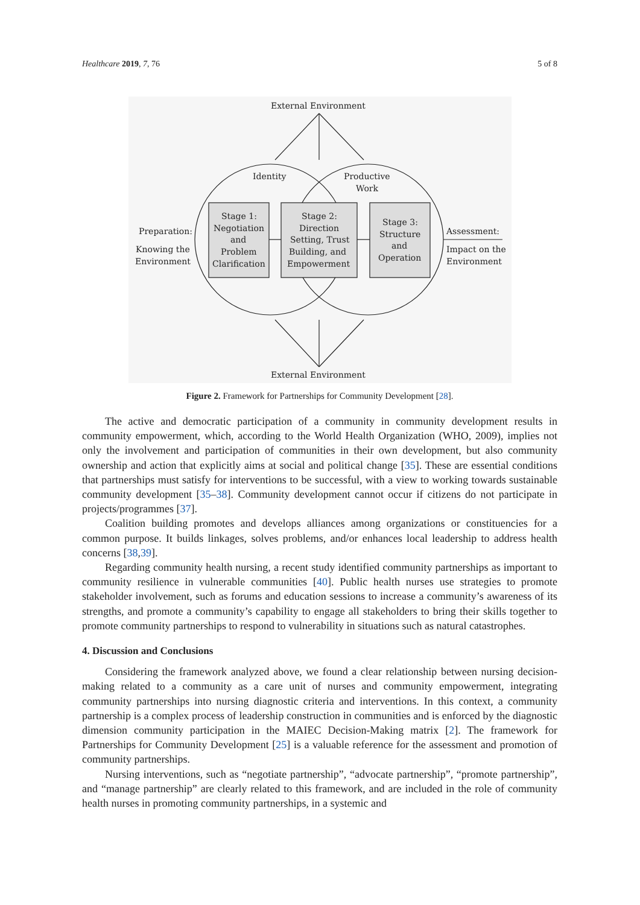Healthcare 2019, 7, 76 5 of 8
External Environment
External Environment
Identity
Productive
Work
Preparation:
Knowing the
Environment
Assessment:
Impact on the
Environment
Stage 1:
Negotiation
and
Problem
Clarification
Stage 2:
Direction
Setting, Trust
Building, and
Empowerment
Stage 3:
Structure
and
Operation
Figure 2. Framework for Partnerships for Community Development [28].
The active and democratic participation of a community in community development results in community empowerment, which, according to the World Health Organization (WHO, 2009), implies not only the involvement and participation of communities in their own development, but also community ownership and action that explicitly aims at social and political change [35]. These are essential conditions that partnerships must satisfy for interventions to be successful, with a view to working towards sustainable community development [35–38]. Community development cannot occur if citizens do not participate in projects/programmes [37].
Coalition building promotes and develops alliances among organizations or constituencies for a common purpose. It builds linkages, solves problems, and/or enhances local leadership to address health concerns [38,39].
Regarding community health nursing, a recent study identified community partnerships as important to community resilience in vulnerable communities [40]. Public health nurses use strategies to promote stakeholder involvement, such as forums and education sessions to increase a community’s awareness of its strengths, and promote a community’s capability to engage all stakeholders to bring their skills together to promote community partnerships to respond to vulnerability in situations such as natural catastrophes.
4. Discussion and Conclusions
Considering the framework analyzed above, we found a clear relationship between nursing decision-making related to a community as a care unit of nurses and community empowerment, integrating community partnerships into nursing diagnostic criteria and interventions. In this context, a community partnership is a complex process of leadership construction in communities and is enforced by the diagnostic dimension community participation in the MAIEC Decision-Making matrix [2]. The framework for Partnerships for Community Development [25] is a valuable reference for the assessment and promotion of community partnerships.
Nursing interventions, such as “negotiate partnership”, “advocate partnership”, “promote partnership”, and “manage partnership” are clearly related to this framework, and are included in the role of community health nurses in promoting community partnerships, in a systemic and